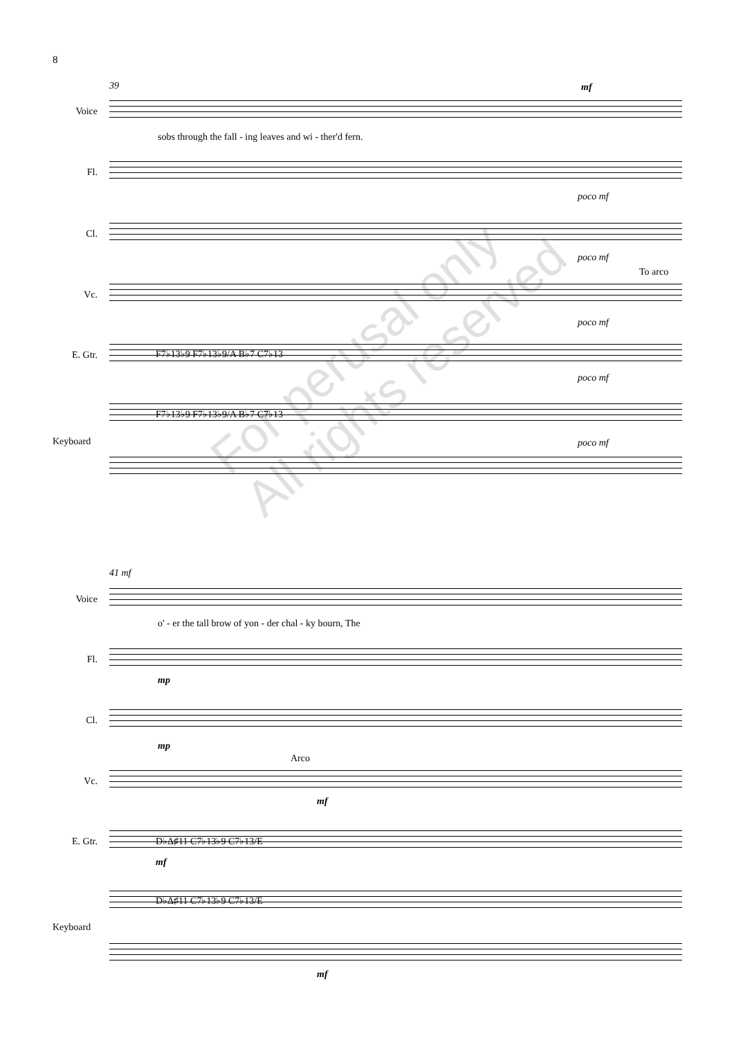8
39 mf
Voice
sobs through the fall - ing leaves and wi - ther'd fern.
Fl.
poco mf
Cl.
poco mf
To arco
Vc.
poco mf
E. Gtr. F7♭13♭9 F7♭13♭9/A B♭7 C7♭13
poco mf
F7♭13♭9 F7♭13♭9/A B♭7 C7♭13
Keyboard poco mf
41 mf
Voice
o' - er the tall brow of yon - der chal - ky bourn, The
Fl.
mp
Cl.
mp
Arco
Vc.
mf
E. Gtr. D♭Δ♯11 C7♭13♭9 C7♭13/E
mf
D♭Δ♯11 C7♭13♭9 C7♭13/E
Keyboard
mf
For perusal only
All rights reserved